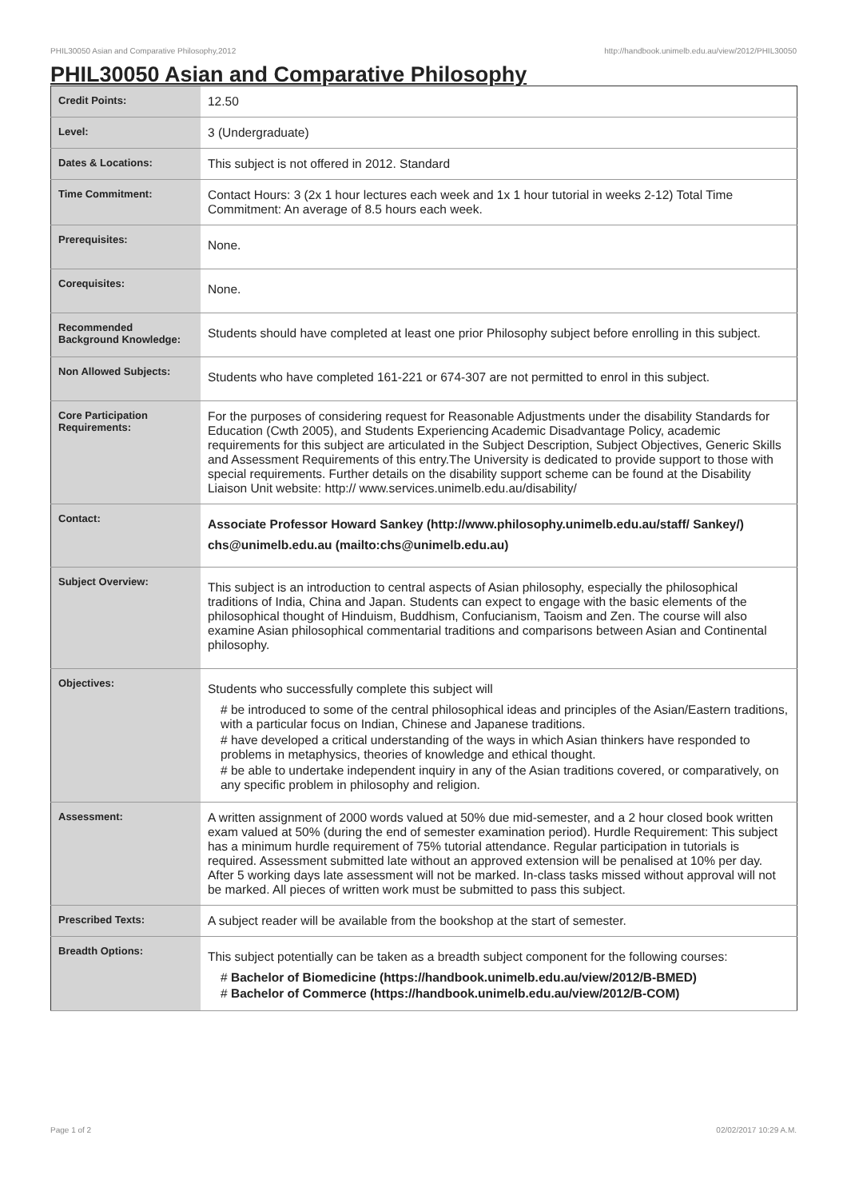PHIL30050 Asian and Comparative Philosophy,2012 http://handbook.unimelb.edu.au/view/2012/PHIL30050
PHIL30050 Asian and Comparative Philosophy
| Credit Points: | 12.50 |
| Level: | 3 (Undergraduate) |
| Dates & Locations: | This subject is not offered in 2012. Standard |
| Time Commitment: | Contact Hours: 3 (2x 1 hour lectures each week and 1x 1 hour tutorial in weeks 2-12) Total Time Commitment: An average of 8.5 hours each week. |
| Prerequisites: | None. |
| Corequisites: | None. |
| Recommended Background Knowledge: | Students should have completed at least one prior Philosophy subject before enrolling in this subject. |
| Non Allowed Subjects: | Students who have completed 161-221 or 674-307 are not permitted to enrol in this subject. |
| Core Participation Requirements: | For the purposes of considering request for Reasonable Adjustments under the disability Standards for Education (Cwth 2005), and Students Experiencing Academic Disadvantage Policy, academic requirements for this subject are articulated in the Subject Description, Subject Objectives, Generic Skills and Assessment Requirements of this entry.The University is dedicated to provide support to those with special requirements. Further details on the disability support scheme can be found at the Disability Liaison Unit website: http:// www.services.unimelb.edu.au/disability/ |
| Contact: | Associate Professor Howard Sankey (http://www.philosophy.unimelb.edu.au/staff/ Sankey/) chs@unimelb.edu.au (mailto:chs@unimelb.edu.au) |
| Subject Overview: | This subject is an introduction to central aspects of Asian philosophy, especially the philosophical traditions of India, China and Japan. Students can expect to engage with the basic elements of the philosophical thought of Hinduism, Buddhism, Confucianism, Taoism and Zen. The course will also examine Asian philosophical commentarial traditions and comparisons between Asian and Continental philosophy. |
| Objectives: | Students who successfully complete this subject will # be introduced to some of the central philosophical ideas and principles of the Asian/Eastern traditions, with a particular focus on Indian, Chinese and Japanese traditions. # have developed a critical understanding of the ways in which Asian thinkers have responded to problems in metaphysics, theories of knowledge and ethical thought. # be able to undertake independent inquiry in any of the Asian traditions covered, or comparatively, on any specific problem in philosophy and religion. |
| Assessment: | A written assignment of 2000 words valued at 50% due mid-semester, and a 2 hour closed book written exam valued at 50% (during the end of semester examination period). Hurdle Requirement: This subject has a minimum hurdle requirement of 75% tutorial attendance. Regular participation in tutorials is required. Assessment submitted late without an approved extension will be penalised at 10% per day. After 5 working days late assessment will not be marked. In-class tasks missed without approval will not be marked. All pieces of written work must be submitted to pass this subject. |
| Prescribed Texts: | A subject reader will be available from the bookshop at the start of semester. |
| Breadth Options: | This subject potentially can be taken as a breadth subject component for the following courses: # Bachelor of Biomedicine (https://handbook.unimelb.edu.au/view/2012/B-BMED) # Bachelor of Commerce (https://handbook.unimelb.edu.au/view/2012/B-COM) |
Page 1 of 2 02/02/2017 10:29 A.M.